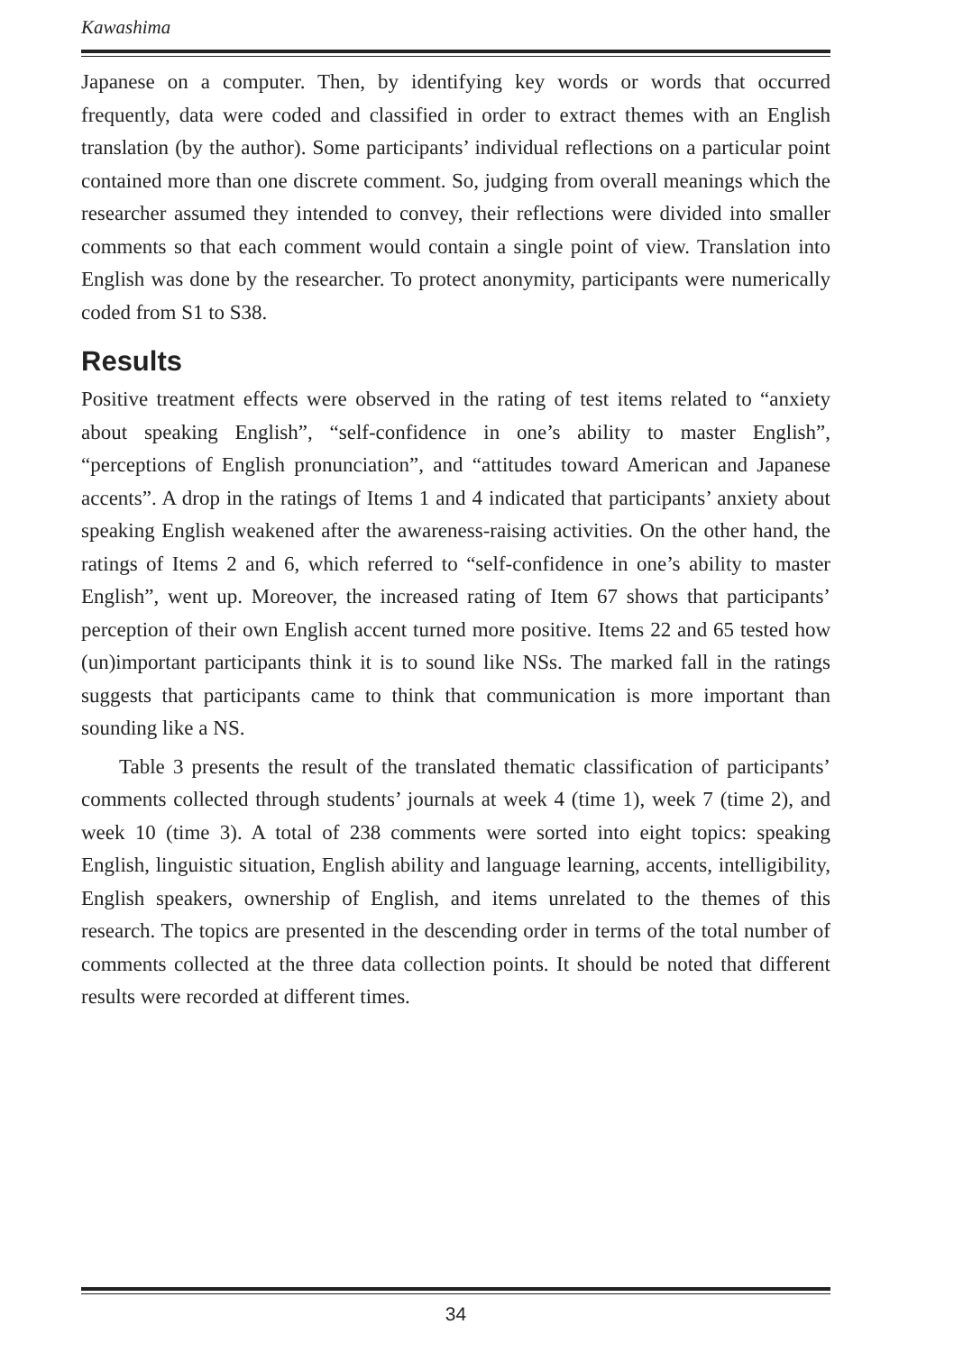Kawashima
Japanese on a computer. Then, by identifying key words or words that occurred frequently, data were coded and classified in order to extract themes with an English translation (by the author). Some participants’ individual reflections on a particular point contained more than one discrete comment. So, judging from overall meanings which the researcher assumed they intended to convey, their reflections were divided into smaller comments so that each comment would contain a single point of view. Translation into English was done by the researcher. To protect anonymity, participants were numerically coded from S1 to S38.
Results
Positive treatment effects were observed in the rating of test items related to “anxiety about speaking English”, “self-confidence in one’s ability to master English”, “perceptions of English pronunciation”, and “attitudes toward American and Japanese accents”. A drop in the ratings of Items 1 and 4 indicated that participants’ anxiety about speaking English weakened after the awareness-raising activities. On the other hand, the ratings of Items 2 and 6, which referred to “self-confidence in one’s ability to master English”, went up. Moreover, the increased rating of Item 67 shows that participants’ perception of their own English accent turned more positive. Items 22 and 65 tested how (un)important participants think it is to sound like NSs. The marked fall in the ratings suggests that participants came to think that communication is more important than sounding like a NS.
Table 3 presents the result of the translated thematic classification of participants’ comments collected through students’ journals at week 4 (time 1), week 7 (time 2), and week 10 (time 3). A total of 238 comments were sorted into eight topics: speaking English, linguistic situation, English ability and language learning, accents, intelligibility, English speakers, ownership of English, and items unrelated to the themes of this research. The topics are presented in the descending order in terms of the total number of comments collected at the three data collection points. It should be noted that different results were recorded at different times.
34